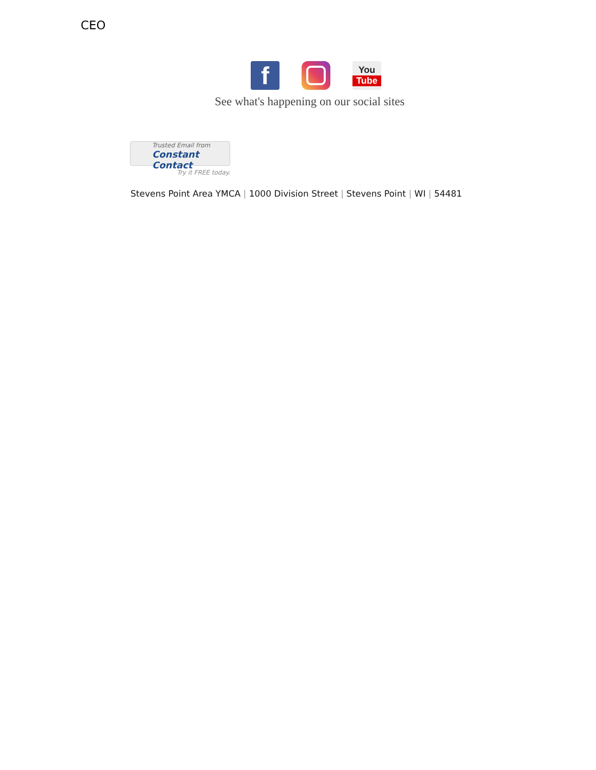CEO
f
You
Tube
See what's happening on our social sites
Trusted Email from
Constant Contact
Try it FREE today.
Stevens Point Area YMCA | 1000 Division Street | Stevens Point | WI | 54481